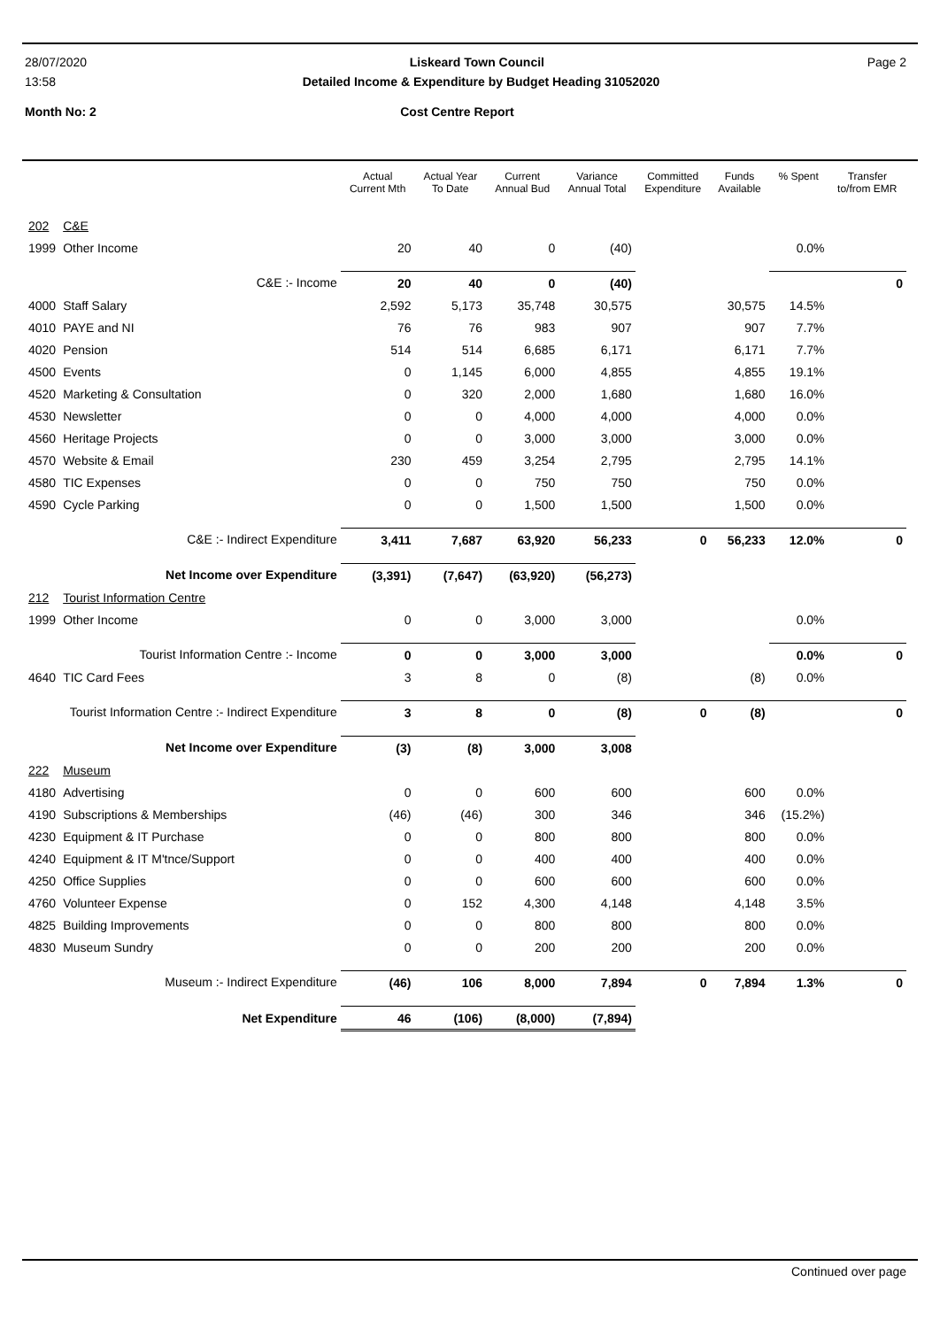28/07/2020 Liskeard Town Council Page 2
13:58 Detailed Income & Expenditure by Budget Heading 31052020
Month No: 2 Cost Centre Report
| | | Actual Current Mth | Actual Year To Date | Current Annual Bud | Variance Annual Total | Committed Expenditure | Funds Available | % Spent | Transfer to/from EMR |
| --- | --- | --- | --- | --- | --- | --- | --- | --- | --- |
| 202 | C&E | | | | | | | | |
| 1999 | Other Income | 20 | 40 | 0 | (40) | | | 0.0% | |
| C&E :- Income | | 20 | 40 | 0 | (40) | | | | 0 |
| 4000 | Staff Salary | 2,592 | 5,173 | 35,748 | 30,575 | | 30,575 | 14.5% | |
| 4010 | PAYE and NI | 76 | 76 | 983 | 907 | | 907 | 7.7% | |
| 4020 | Pension | 514 | 514 | 6,685 | 6,171 | | 6,171 | 7.7% | |
| 4500 | Events | 0 | 1,145 | 6,000 | 4,855 | | 4,855 | 19.1% | |
| 4520 | Marketing & Consultation | 0 | 320 | 2,000 | 1,680 | | 1,680 | 16.0% | |
| 4530 | Newsletter | 0 | 0 | 4,000 | 4,000 | | 4,000 | 0.0% | |
| 4560 | Heritage Projects | 0 | 0 | 3,000 | 3,000 | | 3,000 | 0.0% | |
| 4570 | Website & Email | 230 | 459 | 3,254 | 2,795 | | 2,795 | 14.1% | |
| 4580 | TIC Expenses | 0 | 0 | 750 | 750 | | 750 | 0.0% | |
| 4590 | Cycle Parking | 0 | 0 | 1,500 | 1,500 | | 1,500 | 0.0% | |
| C&E :- Indirect Expenditure | | 3,411 | 7,687 | 63,920 | 56,233 | 0 | 56,233 | 12.0% | 0 |
| Net Income over Expenditure | | (3,391) | (7,647) | (63,920) | (56,273) | | | | |
| 212 | Tourist Information Centre | | | | | | | | |
| 1999 | Other Income | 0 | 0 | 3,000 | 3,000 | | | 0.0% | |
| Tourist Information Centre :- Income | | 0 | 0 | 3,000 | 3,000 | | | 0.0% | 0 |
| 4640 | TIC Card Fees | 3 | 8 | 0 | (8) | | (8) | 0.0% | |
| Tourist Information Centre :- Indirect Expenditure | | 3 | 8 | 0 | (8) | 0 | (8) | | 0 |
| Net Income over Expenditure | | (3) | (8) | 3,000 | 3,008 | | | | |
| 222 | Museum | | | | | | | | |
| 4180 | Advertising | 0 | 0 | 600 | 600 | | 600 | 0.0% | |
| 4190 | Subscriptions & Memberships | (46) | (46) | 300 | 346 | | 346 | (15.2%) | |
| 4230 | Equipment & IT Purchase | 0 | 0 | 800 | 800 | | 800 | 0.0% | |
| 4240 | Equipment & IT M'tnce/Support | 0 | 0 | 400 | 400 | | 400 | 0.0% | |
| 4250 | Office Supplies | 0 | 0 | 600 | 600 | | 600 | 0.0% | |
| 4760 | Volunteer Expense | 0 | 152 | 4,300 | 4,148 | | 4,148 | 3.5% | |
| 4825 | Building Improvements | 0 | 0 | 800 | 800 | | 800 | 0.0% | |
| 4830 | Museum Sundry | 0 | 0 | 200 | 200 | | 200 | 0.0% | |
| Museum :- Indirect Expenditure | | (46) | 106 | 8,000 | 7,894 | 0 | 7,894 | 1.3% | 0 |
| Net Expenditure | | 46 | (106) | (8,000) | (7,894) | | | | |
Continued over page